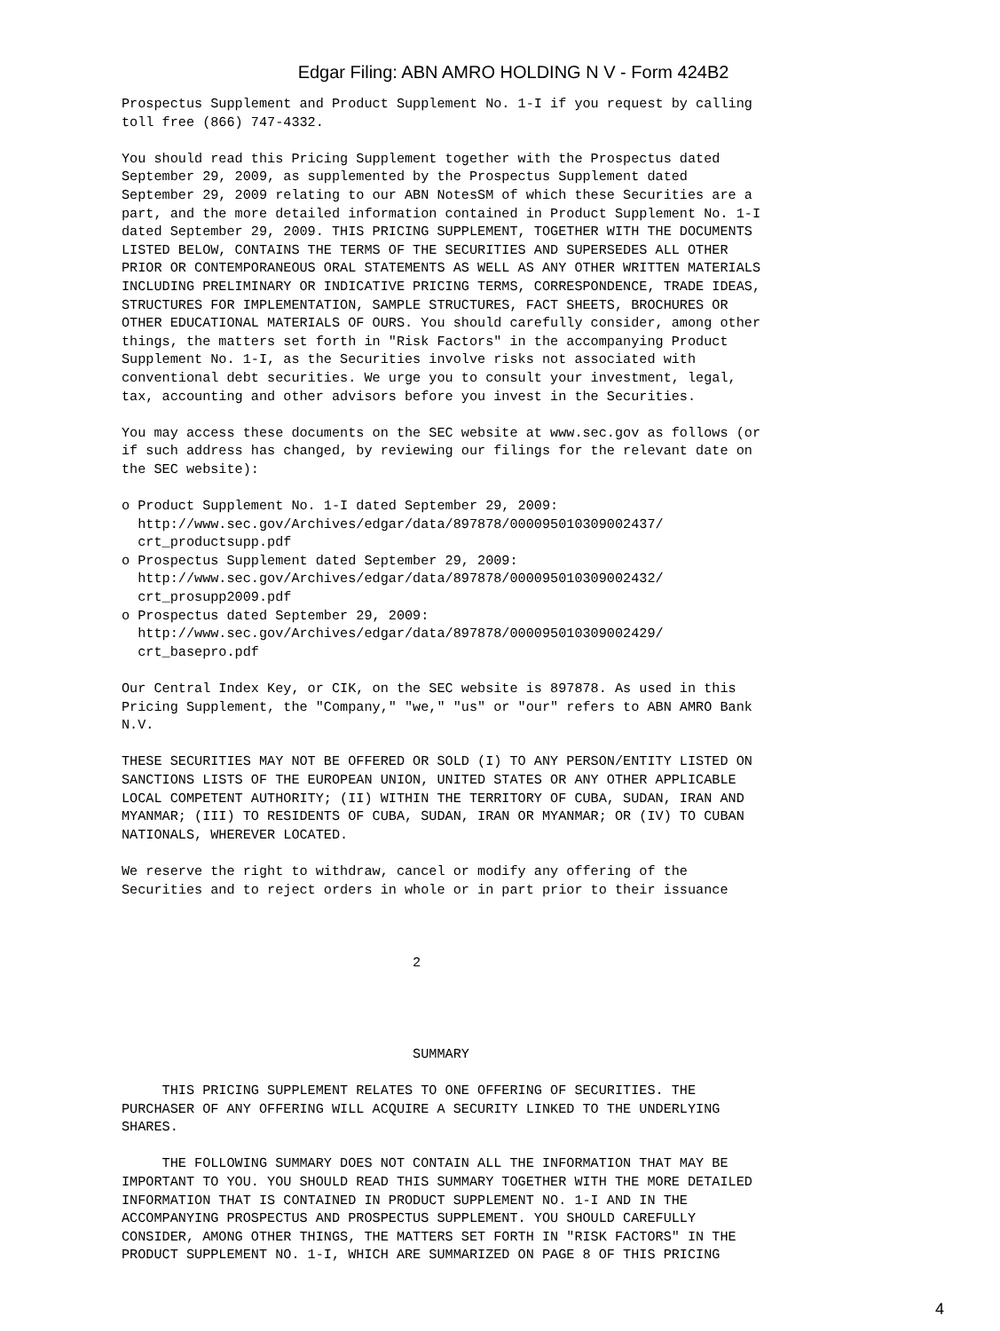Edgar Filing: ABN AMRO HOLDING N V - Form 424B2
Prospectus Supplement and Product Supplement No. 1-I if you request by calling
toll free (866) 747-4332.

You should read this Pricing Supplement together with the Prospectus dated
September 29, 2009, as supplemented by the Prospectus Supplement dated
September 29, 2009 relating to our ABN NotesSM of which these Securities are a
part, and the more detailed information contained in Product Supplement No. 1-I
dated September 29, 2009. THIS PRICING SUPPLEMENT, TOGETHER WITH THE DOCUMENTS
LISTED BELOW, CONTAINS THE TERMS OF THE SECURITIES AND SUPERSEDES ALL OTHER
PRIOR OR CONTEMPORANEOUS ORAL STATEMENTS AS WELL AS ANY OTHER WRITTEN MATERIALS
INCLUDING PRELIMINARY OR INDICATIVE PRICING TERMS, CORRESPONDENCE, TRADE IDEAS,
STRUCTURES FOR IMPLEMENTATION, SAMPLE STRUCTURES, FACT SHEETS, BROCHURES OR
OTHER EDUCATIONAL MATERIALS OF OURS. You should carefully consider, among other
things, the matters set forth in "Risk Factors" in the accompanying Product
Supplement No. 1-I, as the Securities involve risks not associated with
conventional debt securities. We urge you to consult your investment, legal,
tax, accounting and other advisors before you invest in the Securities.

You may access these documents on the SEC website at www.sec.gov as follows (or
if such address has changed, by reviewing our filings for the relevant date on
the SEC website):

o Product Supplement No. 1-I dated September 29, 2009:
  http://www.sec.gov/Archives/edgar/data/897878/000095010309002437/
  crt_productsupp.pdf
o Prospectus Supplement dated September 29, 2009:
  http://www.sec.gov/Archives/edgar/data/897878/000095010309002432/
  crt_prosupp2009.pdf
o Prospectus dated September 29, 2009:
  http://www.sec.gov/Archives/edgar/data/897878/000095010309002429/
  crt_basepro.pdf

Our Central Index Key, or CIK, on the SEC website is 897878. As used in this
Pricing Supplement, the "Company," "we," "us" or "our" refers to ABN AMRO Bank
N.V.

THESE SECURITIES MAY NOT BE OFFERED OR SOLD (I) TO ANY PERSON/ENTITY LISTED ON
SANCTIONS LISTS OF THE EUROPEAN UNION, UNITED STATES OR ANY OTHER APPLICABLE
LOCAL COMPETENT AUTHORITY; (II) WITHIN THE TERRITORY OF CUBA, SUDAN, IRAN AND
MYANMAR; (III) TO RESIDENTS OF CUBA, SUDAN, IRAN OR MYANMAR; OR (IV) TO CUBAN
NATIONALS, WHEREVER LOCATED.

We reserve the right to withdraw, cancel or modify any offering of the
Securities and to reject orders in whole or in part prior to their issuance



                                    2




                                    SUMMARY

     THIS PRICING SUPPLEMENT RELATES TO ONE OFFERING OF SECURITIES. THE
PURCHASER OF ANY OFFERING WILL ACQUIRE A SECURITY LINKED TO THE UNDERLYING
SHARES.

     THE FOLLOWING SUMMARY DOES NOT CONTAIN ALL THE INFORMATION THAT MAY BE
IMPORTANT TO YOU. YOU SHOULD READ THIS SUMMARY TOGETHER WITH THE MORE DETAILED
INFORMATION THAT IS CONTAINED IN PRODUCT SUPPLEMENT NO. 1-I AND IN THE
ACCOMPANYING PROSPECTUS AND PROSPECTUS SUPPLEMENT. YOU SHOULD CAREFULLY
CONSIDER, AMONG OTHER THINGS, THE MATTERS SET FORTH IN "RISK FACTORS" IN THE
PRODUCT SUPPLEMENT NO. 1-I, WHICH ARE SUMMARIZED ON PAGE 8 OF THIS PRICING
4